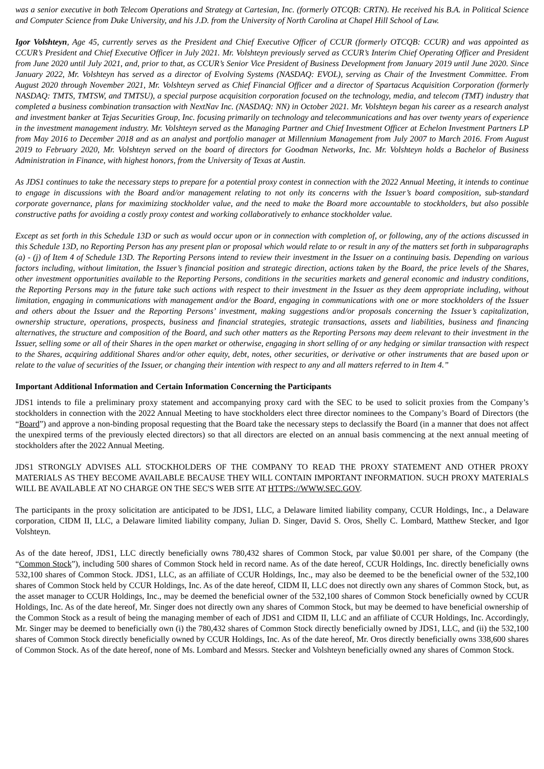was a senior executive in both Telecom Operations and Strategy at Cartesian, Inc. (formerly OTCQB: CRTN). He received his B.A. in Political Science and Computer Science from Duke University, and his J.D. from the University of North Carolina at Chapel Hill School of Law.
Igor Volshteyn, Age 45, currently serves as the President and Chief Executive Officer of CCUR (formerly OTCQB: CCUR) and was appointed as CCUR’s President and Chief Executive Officer in July 2021. Mr. Volshteyn previously served as CCUR’s Interim Chief Operating Officer and President from June 2020 until July 2021, and, prior to that, as CCUR’s Senior Vice President of Business Development from January 2019 until June 2020. Since January 2022, Mr. Volshteyn has served as a director of Evolving Systems (NASDAQ: EVOL), serving as Chair of the Investment Committee. From August 2020 through November 2021, Mr. Volshteyn served as Chief Financial Officer and a director of Spartacus Acquisition Corporation (formerly NASDAQ: TMTS, TMTSW, and TMTSU), a special purpose acquisition corporation focused on the technology, media, and telecom (TMT) industry that completed a business combination transaction with NextNav Inc. (NASDAQ: NN) in October 2021. Mr. Volshteyn began his career as a research analyst and investment banker at Tejas Securities Group, Inc. focusing primarily on technology and telecommunications and has over twenty years of experience in the investment management industry. Mr. Volshteyn served as the Managing Partner and Chief Investment Officer at Echelon Investment Partners LP from May 2016 to December 2018 and as an analyst and portfolio manager at Millennium Management from July 2007 to March 2016. From August 2019 to February 2020, Mr. Volshteyn served on the board of directors for Goodman Networks, Inc. Mr. Volshteyn holds a Bachelor of Business Administration in Finance, with highest honors, from the University of Texas at Austin.
As JDS1 continues to take the necessary steps to prepare for a potential proxy contest in connection with the 2022 Annual Meeting, it intends to continue to engage in discussions with the Board and/or management relating to not only its concerns with the Issuer’s board composition, sub-standard corporate governance, plans for maximizing stockholder value, and the need to make the Board more accountable to stockholders, but also possible constructive paths for avoiding a costly proxy contest and working collaboratively to enhance stockholder value.
Except as set forth in this Schedule 13D or such as would occur upon or in connection with completion of, or following, any of the actions discussed in this Schedule 13D, no Reporting Person has any present plan or proposal which would relate to or result in any of the matters set forth in subparagraphs (a) - (j) of Item 4 of Schedule 13D. The Reporting Persons intend to review their investment in the Issuer on a continuing basis. Depending on various factors including, without limitation, the Issuer’s financial position and strategic direction, actions taken by the Board, the price levels of the Shares, other investment opportunities available to the Reporting Persons, conditions in the securities markets and general economic and industry conditions, the Reporting Persons may in the future take such actions with respect to their investment in the Issuer as they deem appropriate including, without limitation, engaging in communications with management and/or the Board, engaging in communications with one or more stockholders of the Issuer and others about the Issuer and the Reporting Persons’ investment, making suggestions and/or proposals concerning the Issuer’s capitalization, ownership structure, operations, prospects, business and financial strategies, strategic transactions, assets and liabilities, business and financing alternatives, the structure and composition of the Board, and such other matters as the Reporting Persons may deem relevant to their investment in the Issuer, selling some or all of their Shares in the open market or otherwise, engaging in short selling of or any hedging or similar transaction with respect to the Shares, acquiring additional Shares and/or other equity, debt, notes, other securities, or derivative or other instruments that are based upon or relate to the value of securities of the Issuer, or changing their intention with respect to any and all matters referred to in Item 4.”
Important Additional Information and Certain Information Concerning the Participants
JDS1 intends to file a preliminary proxy statement and accompanying proxy card with the SEC to be used to solicit proxies from the Company’s stockholders in connection with the 2022 Annual Meeting to have stockholders elect three director nominees to the Company’s Board of Directors (the “Board”) and approve a non-binding proposal requesting that the Board take the necessary steps to declassify the Board (in a manner that does not affect the unexpired terms of the previously elected directors) so that all directors are elected on an annual basis commencing at the next annual meeting of stockholders after the 2022 Annual Meeting.
JDS1 STRONGLY ADVISES ALL STOCKHOLDERS OF THE COMPANY TO READ THE PROXY STATEMENT AND OTHER PROXY MATERIALS AS THEY BECOME AVAILABLE BECAUSE THEY WILL CONTAIN IMPORTANT INFORMATION. SUCH PROXY MATERIALS WILL BE AVAILABLE AT NO CHARGE ON THE SEC'S WEB SITE AT HTTPS://WWW.SEC.GOV.
The participants in the proxy solicitation are anticipated to be JDS1, LLC, a Delaware limited liability company, CCUR Holdings, Inc., a Delaware corporation, CIDM II, LLC, a Delaware limited liability company, Julian D. Singer, David S. Oros, Shelly C. Lombard, Matthew Stecker, and Igor Volshteyn.
As of the date hereof, JDS1, LLC directly beneficially owns 780,432 shares of Common Stock, par value $0.001 per share, of the Company (the “Common Stock”), including 500 shares of Common Stock held in record name. As of the date hereof, CCUR Holdings, Inc. directly beneficially owns 532,100 shares of Common Stock. JDS1, LLC, as an affiliate of CCUR Holdings, Inc., may also be deemed to be the beneficial owner of the 532,100 shares of Common Stock held by CCUR Holdings, Inc. As of the date hereof, CIDM II, LLC does not directly own any shares of Common Stock, but, as the asset manager to CCUR Holdings, Inc., may be deemed the beneficial owner of the 532,100 shares of Common Stock beneficially owned by CCUR Holdings, Inc. As of the date hereof, Mr. Singer does not directly own any shares of Common Stock, but may be deemed to have beneficial ownership of the Common Stock as a result of being the managing member of each of JDS1 and CIDM II, LLC and an affiliate of CCUR Holdings, Inc. Accordingly, Mr. Singer may be deemed to beneficially own (i) the 780,432 shares of Common Stock directly beneficially owned by JDS1, LLC, and (ii) the 532,100 shares of Common Stock directly beneficially owned by CCUR Holdings, Inc. As of the date hereof, Mr. Oros directly beneficially owns 338,600 shares of Common Stock. As of the date hereof, none of Ms. Lombard and Messrs. Stecker and Volshteyn beneficially owned any shares of Common Stock.